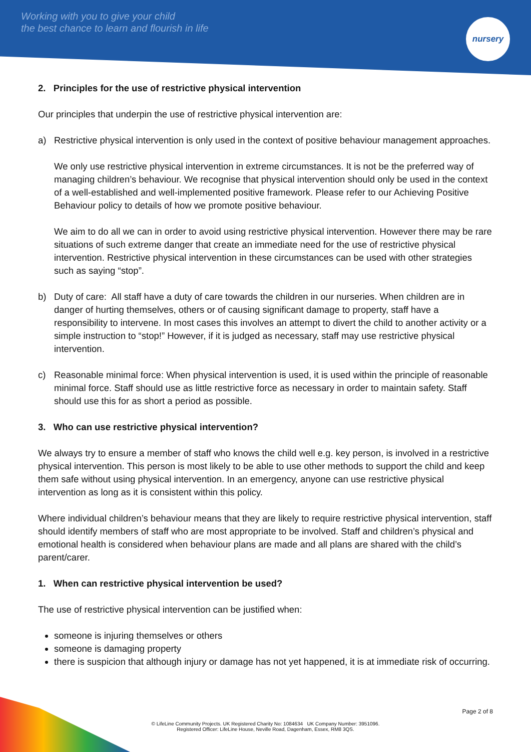Working with you to give your child
the best chance to learn and flourish in life
nursery
2. Principles for the use of restrictive physical intervention
Our principles that underpin the use of restrictive physical intervention are:
a) Restrictive physical intervention is only used in the context of positive behaviour management approaches.
We only use restrictive physical intervention in extreme circumstances. It is not be the preferred way of managing children’s behaviour. We recognise that physical intervention should only be used in the context of a well-established and well-implemented positive framework. Please refer to our Achieving Positive Behaviour policy to details of how we promote positive behaviour.
We aim to do all we can in order to avoid using restrictive physical intervention. However there may be rare situations of such extreme danger that create an immediate need for the use of restrictive physical intervention. Restrictive physical intervention in these circumstances can be used with other strategies such as saying “stop”.
b) Duty of care: All staff have a duty of care towards the children in our nurseries. When children are in danger of hurting themselves, others or of causing significant damage to property, staff have a responsibility to intervene. In most cases this involves an attempt to divert the child to another activity or a simple instruction to “stop!” However, if it is judged as necessary, staff may use restrictive physical intervention.
c) Reasonable minimal force: When physical intervention is used, it is used within the principle of reasonable minimal force. Staff should use as little restrictive force as necessary in order to maintain safety. Staff should use this for as short a period as possible.
3. Who can use restrictive physical intervention?
We always try to ensure a member of staff who knows the child well e.g. key person, is involved in a restrictive physical intervention. This person is most likely to be able to use other methods to support the child and keep them safe without using physical intervention. In an emergency, anyone can use restrictive physical intervention as long as it is consistent within this policy.
Where individual children’s behaviour means that they are likely to require restrictive physical intervention, staff should identify members of staff who are most appropriate to be involved. Staff and children’s physical and emotional health is considered when behaviour plans are made and all plans are shared with the child’s parent/carer.
1. When can restrictive physical intervention be used?
The use of restrictive physical intervention can be justified when:
someone is injuring themselves or others
someone is damaging property
there is suspicion that although injury or damage has not yet happened, it is at immediate risk of occurring.
Page 2 of 8
© LifeLine Community Projects. UK Registered Charity No: 1084634 UK Company Number: 3951096.
Registered Officer: LifeLine House, Neville Road, Dagenham, Essex, RM8 3QS.